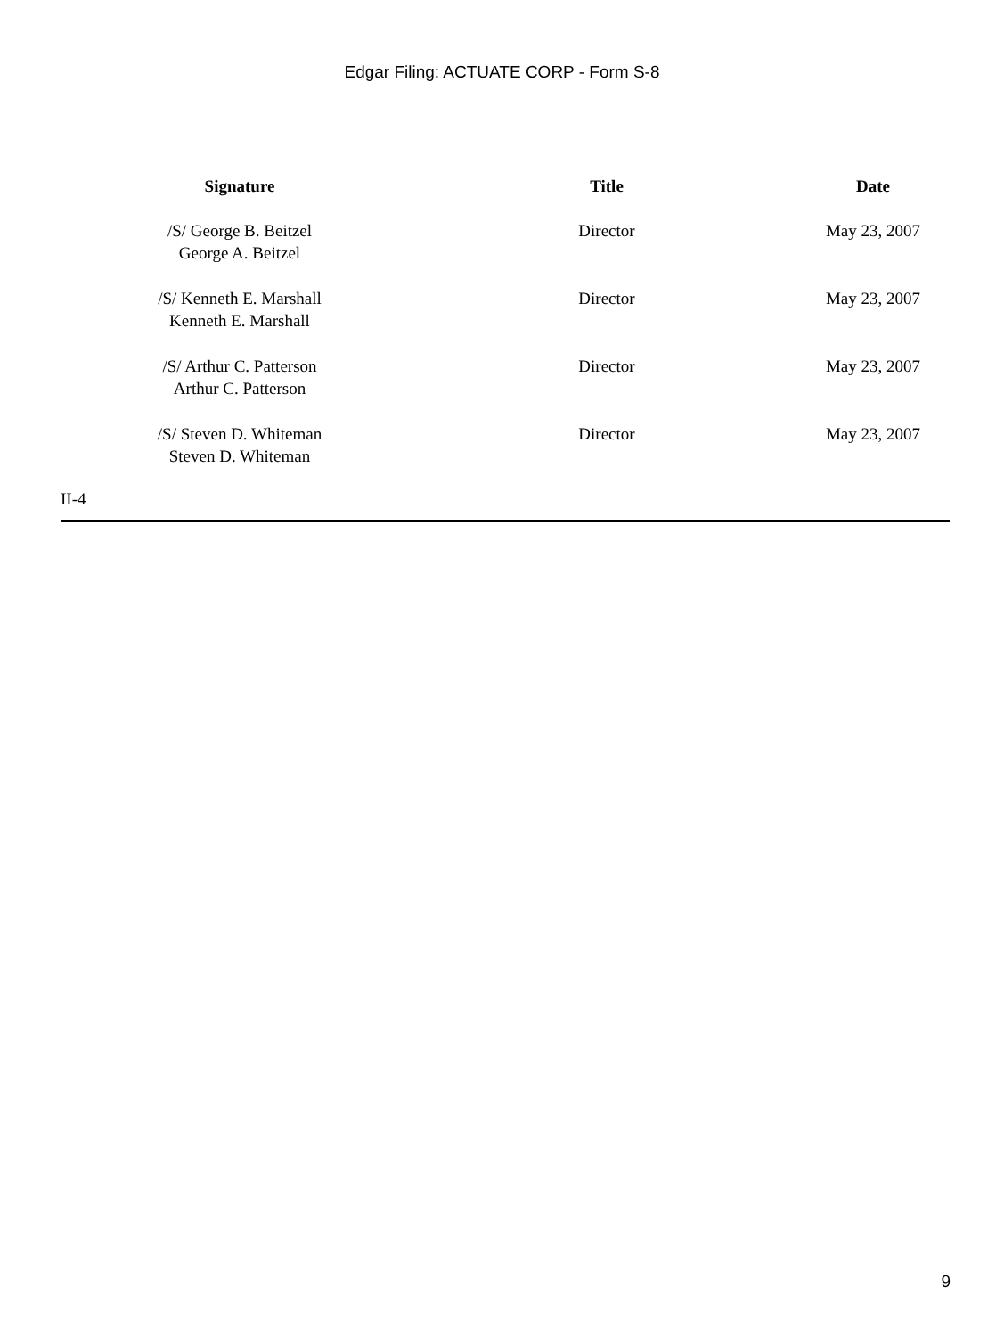Edgar Filing: ACTUATE CORP - Form S-8
| Signature | Title | Date |
| --- | --- | --- |
| /S/ George B. Beitzel George A. Beitzel | Director | May 23, 2007 |
| /S/ Kenneth E. Marshall Kenneth E. Marshall | Director | May 23, 2007 |
| /S/ Arthur C. Patterson Arthur C. Patterson | Director | May 23, 2007 |
| /S/ Steven D. Whiteman Steven D. Whiteman | Director | May 23, 2007 |
II-4
9